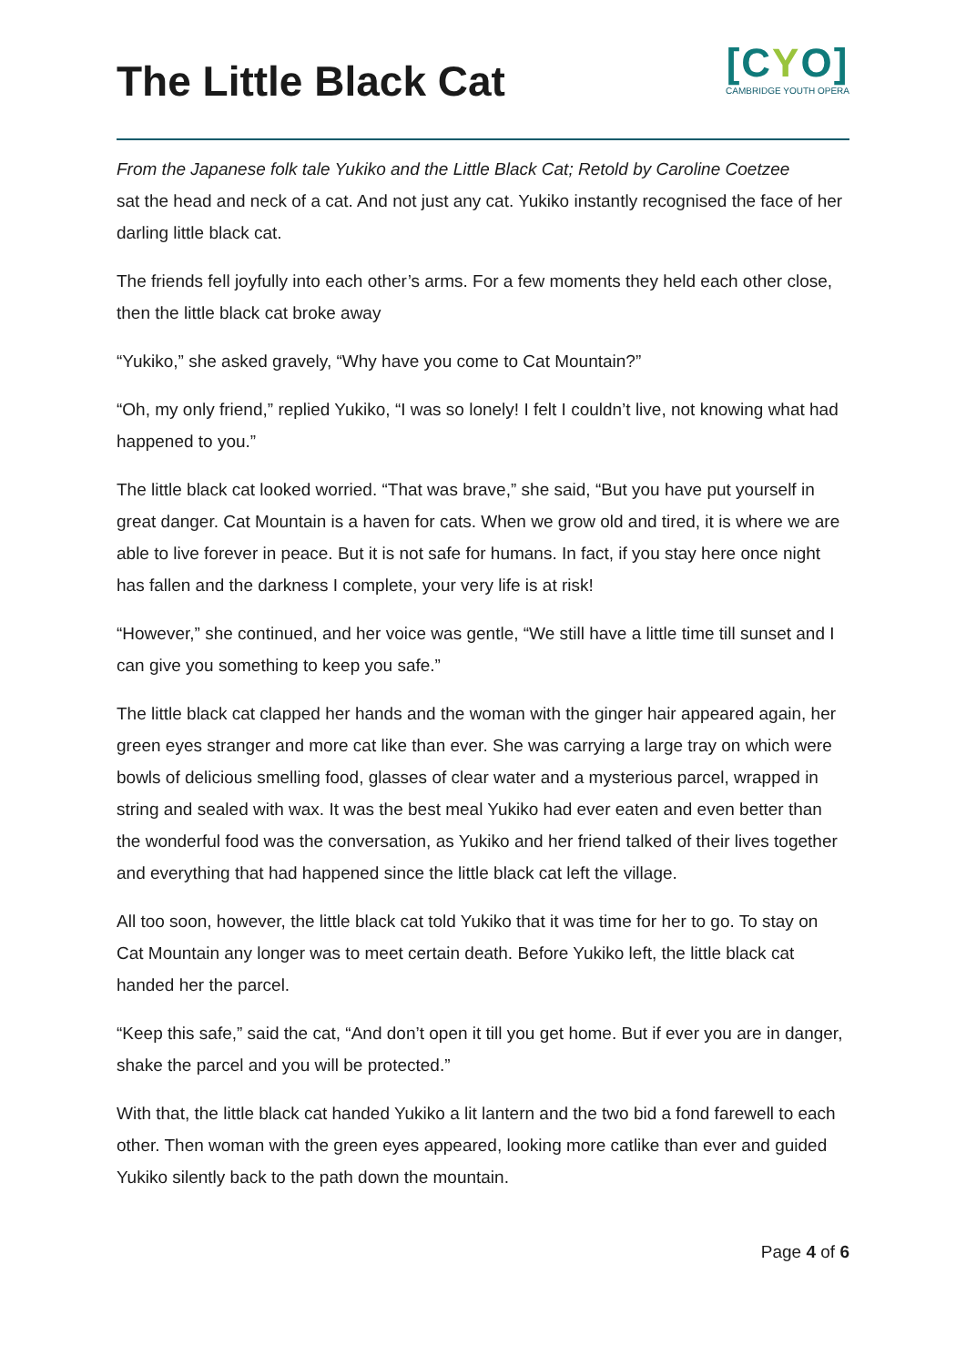The Little Black Cat
[CYO]
CAMBRIDGE YOUTH OPERA
From the Japanese folk tale Yukiko and the Little Black Cat; Retold by Caroline Coetzee
sat the head and neck of a cat. And not just any cat. Yukiko instantly recognised the face of her darling little black cat.
The friends fell joyfully into each other’s arms. For a few moments they held each other close, then the little black cat broke away
“Yukiko,” she asked gravely, “Why have you come to Cat Mountain?”
“Oh, my only friend,” replied Yukiko, “I was so lonely! I felt I couldn’t live, not knowing what had happened to you.”
The little black cat looked worried. “That was brave,” she said, “But you have put yourself in great danger. Cat Mountain is a haven for cats. When we grow old and tired, it is where we are able to live forever in peace. But it is not safe for humans. In fact, if you stay here once night has fallen and the darkness I complete, your very life is at risk!
“However,” she continued, and her voice was gentle, “We still have a little time till sunset and I can give you something to keep you safe.”
The little black cat clapped her hands and the woman with the ginger hair appeared again, her green eyes stranger and more cat like than ever. She was carrying a large tray on which were bowls of delicious smelling food, glasses of clear water and a mysterious parcel, wrapped in string and sealed with wax. It was the best meal Yukiko had ever eaten and even better than the wonderful food was the conversation, as Yukiko and her friend talked of their lives together and everything that had happened since the little black cat left the village.
All too soon, however, the little black cat told Yukiko that it was time for her to go. To stay on Cat Mountain any longer was to meet certain death. Before Yukiko left, the little black cat handed her the parcel.
“Keep this safe,” said the cat, “And don’t open it till you get home. But if ever you are in danger, shake the parcel and you will be protected.”
With that, the little black cat handed Yukiko a lit lantern and the two bid a fond farewell to each other. Then woman with the green eyes appeared, looking more catlike than ever and guided Yukiko silently back to the path down the mountain.
Page 4 of 6